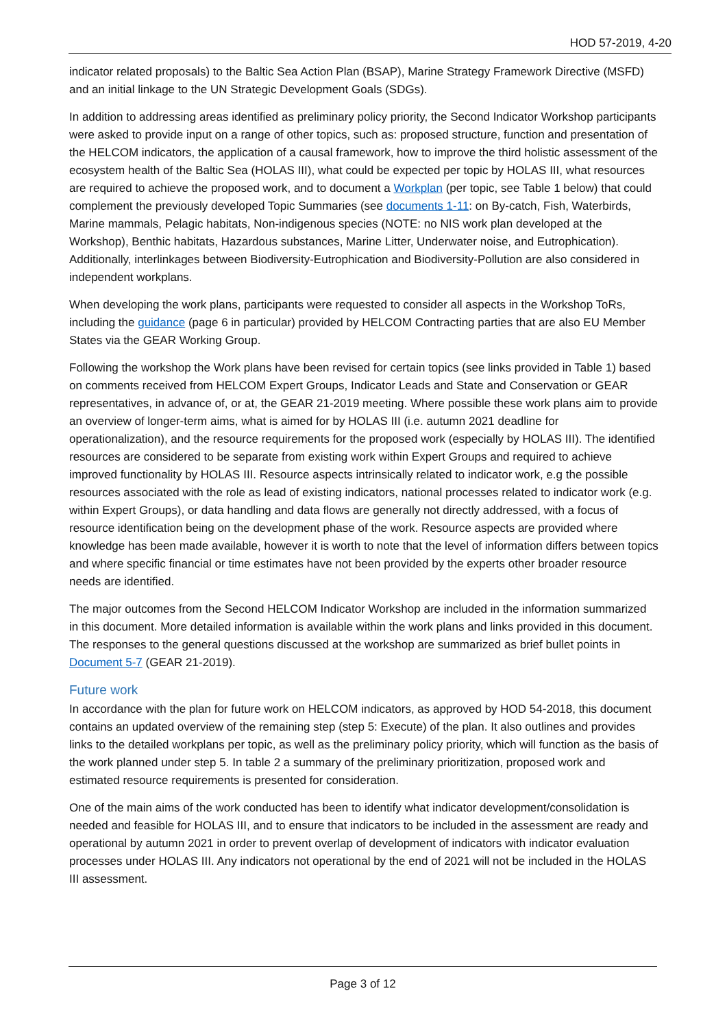HOD 57-2019, 4-20
indicator related proposals) to the Baltic Sea Action Plan (BSAP), Marine Strategy Framework Directive (MSFD) and an initial linkage to the UN Strategic Development Goals (SDGs).
In addition to addressing areas identified as preliminary policy priority, the Second Indicator Workshop participants were asked to provide input on a range of other topics, such as: proposed structure, function and presentation of the HELCOM indicators, the application of a causal framework, how to improve the third holistic assessment of the ecosystem health of the Baltic Sea (HOLAS III), what could be expected per topic by HOLAS III, what resources are required to achieve the proposed work, and to document a Workplan (per topic, see Table 1 below) that could complement the previously developed Topic Summaries (see documents 1-11: on By-catch, Fish, Waterbirds, Marine mammals, Pelagic habitats, Non-indigenous species (NOTE: no NIS work plan developed at the Workshop), Benthic habitats, Hazardous substances, Marine Litter, Underwater noise, and Eutrophication). Additionally, interlinkages between Biodiversity-Eutrophication and Biodiversity-Pollution are also considered in independent workplans.
When developing the work plans, participants were requested to consider all aspects in the Workshop ToRs, including the guidance (page 6 in particular) provided by HELCOM Contracting parties that are also EU Member States via the GEAR Working Group.
Following the workshop the Work plans have been revised for certain topics (see links provided in Table 1) based on comments received from HELCOM Expert Groups, Indicator Leads and State and Conservation or GEAR representatives, in advance of, or at, the GEAR 21-2019 meeting. Where possible these work plans aim to provide an overview of longer-term aims, what is aimed for by HOLAS III (i.e. autumn 2021 deadline for operationalization), and the resource requirements for the proposed work (especially by HOLAS III). The identified resources are considered to be separate from existing work within Expert Groups and required to achieve improved functionality by HOLAS III. Resource aspects intrinsically related to indicator work, e.g the possible resources associated with the role as lead of existing indicators, national processes related to indicator work (e.g. within Expert Groups), or data handling and data flows are generally not directly addressed, with a focus of resource identification being on the development phase of the work. Resource aspects are provided where knowledge has been made available, however it is worth to note that the level of information differs between topics and where specific financial or time estimates have not been provided by the experts other broader resource needs are identified.
The major outcomes from the Second HELCOM Indicator Workshop are included in the information summarized in this document. More detailed information is available within the work plans and links provided in this document. The responses to the general questions discussed at the workshop are summarized as brief bullet points in Document 5-7 (GEAR 21-2019).
Future work
In accordance with the plan for future work on HELCOM indicators, as approved by HOD 54-2018, this document contains an updated overview of the remaining step (step 5: Execute) of the plan. It also outlines and provides links to the detailed workplans per topic, as well as the preliminary policy priority, which will function as the basis of the work planned under step 5. In table 2 a summary of the preliminary prioritization, proposed work and estimated resource requirements is presented for consideration.
One of the main aims of the work conducted has been to identify what indicator development/consolidation is needed and feasible for HOLAS III, and to ensure that indicators to be included in the assessment are ready and operational by autumn 2021 in order to prevent overlap of development of indicators with indicator evaluation processes under HOLAS III. Any indicators not operational by the end of 2021 will not be included in the HOLAS III assessment.
Page 3 of 12